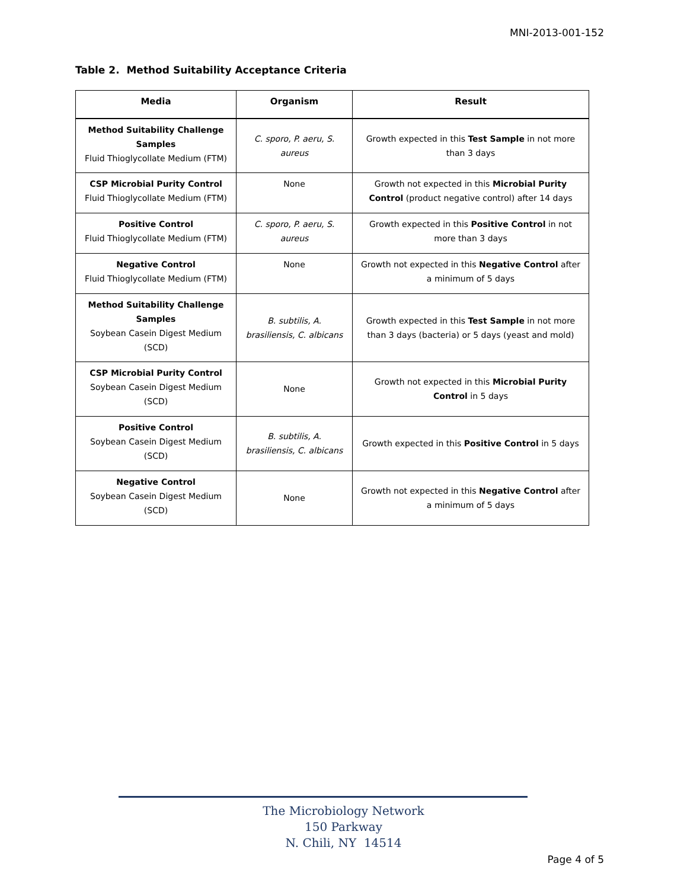MNI-2013-001-152
Table 2. Method Suitability Acceptance Criteria
| Media | Organism | Result |
| --- | --- | --- |
| Method Suitability Challenge Samples Fluid Thioglycollate Medium (FTM) | C. sporo, P. aeru, S. aureus | Growth expected in this Test Sample in not more than 3 days |
| CSP Microbial Purity Control Fluid Thioglycollate Medium (FTM) | None | Growth not expected in this Microbial Purity Control (product negative control) after 14 days |
| Positive Control Fluid Thioglycollate Medium (FTM) | C. sporo, P. aeru, S. aureus | Growth expected in this Positive Control in not more than 3 days |
| Negative Control Fluid Thioglycollate Medium (FTM) | None | Growth not expected in this Negative Control after a minimum of 5 days |
| Method Suitability Challenge Samples Soybean Casein Digest Medium (SCD) | B. subtilis, A. brasiliensis, C. albicans | Growth expected in this Test Sample in not more than 3 days (bacteria) or 5 days (yeast and mold) |
| CSP Microbial Purity Control Soybean Casein Digest Medium (SCD) | None | Growth not expected in this Microbial Purity Control in 5 days |
| Positive Control Soybean Casein Digest Medium (SCD) | B. subtilis, A. brasiliensis, C. albicans | Growth expected in this Positive Control in 5 days |
| Negative Control Soybean Casein Digest Medium (SCD) | None | Growth not expected in this Negative Control after a minimum of 5 days |
The Microbiology Network
150 Parkway
N. Chili, NY 14514
Page 4 of 5